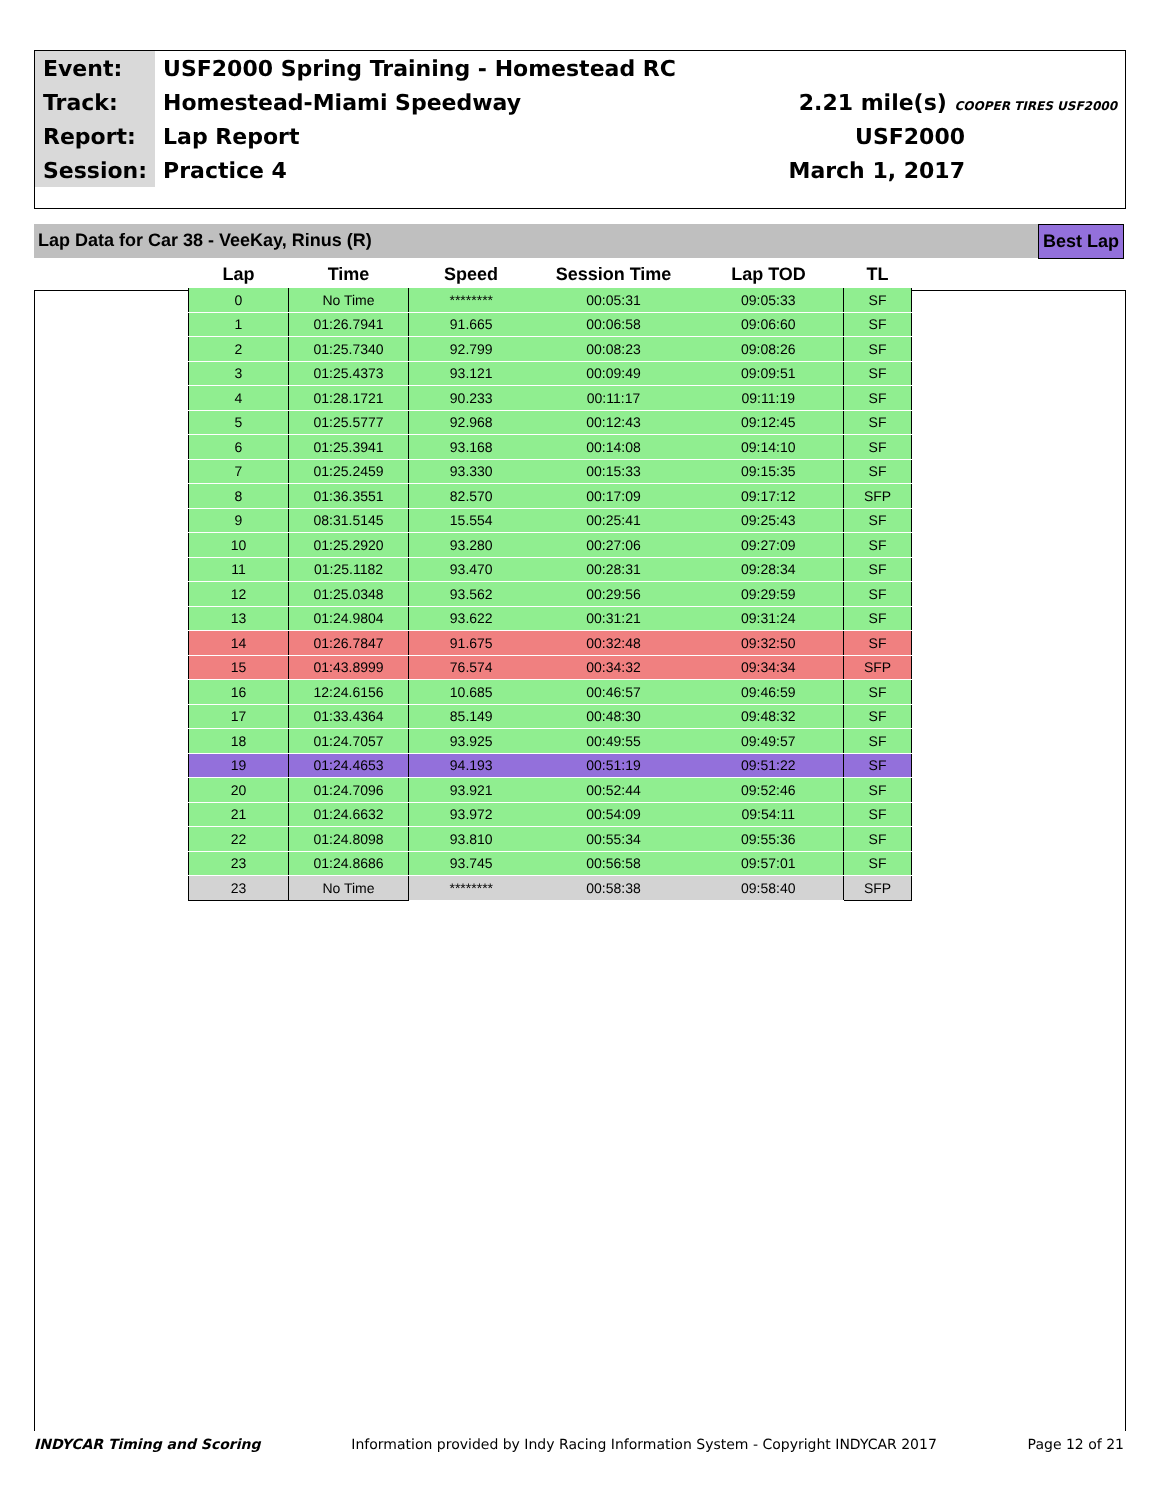| Event: | USF2000 Spring Training - Homestead RC | |
| Track: | Homestead-Miami Speedway | 2.21 mile(s) COOPER TIRES USF2000 |
| Report: | Lap Report | USF2000 |
| Session: | Practice 4 | March 1, 2017 |
Lap Data for Car 38 - VeeKay, Rinus (R) Best Lap
| Lap | Time | Speed | Session Time | Lap TOD | TL |
| --- | --- | --- | --- | --- | --- |
| 0 | No Time | ******** | 00:05:31 | 09:05:33 | SF |
| 1 | 01:26.7941 | 91.665 | 00:06:58 | 09:06:60 | SF |
| 2 | 01:25.7340 | 92.799 | 00:08:23 | 09:08:26 | SF |
| 3 | 01:25.4373 | 93.121 | 00:09:49 | 09:09:51 | SF |
| 4 | 01:28.1721 | 90.233 | 00:11:17 | 09:11:19 | SF |
| 5 | 01:25.5777 | 92.968 | 00:12:43 | 09:12:45 | SF |
| 6 | 01:25.3941 | 93.168 | 00:14:08 | 09:14:10 | SF |
| 7 | 01:25.2459 | 93.330 | 00:15:33 | 09:15:35 | SF |
| 8 | 01:36.3551 | 82.570 | 00:17:09 | 09:17:12 | SFP |
| 9 | 08:31.5145 | 15.554 | 00:25:41 | 09:25:43 | SF |
| 10 | 01:25.2920 | 93.280 | 00:27:06 | 09:27:09 | SF |
| 11 | 01:25.1182 | 93.470 | 00:28:31 | 09:28:34 | SF |
| 12 | 01:25.0348 | 93.562 | 00:29:56 | 09:29:59 | SF |
| 13 | 01:24.9804 | 93.622 | 00:31:21 | 09:31:24 | SF |
| 14 | 01:26.7847 | 91.675 | 00:32:48 | 09:32:50 | SF |
| 15 | 01:43.8999 | 76.574 | 00:34:32 | 09:34:34 | SFP |
| 16 | 12:24.6156 | 10.685 | 00:46:57 | 09:46:59 | SF |
| 17 | 01:33.4364 | 85.149 | 00:48:30 | 09:48:32 | SF |
| 18 | 01:24.7057 | 93.925 | 00:49:55 | 09:49:57 | SF |
| 19 | 01:24.4653 | 94.193 | 00:51:19 | 09:51:22 | SF |
| 20 | 01:24.7096 | 93.921 | 00:52:44 | 09:52:46 | SF |
| 21 | 01:24.6632 | 93.972 | 00:54:09 | 09:54:11 | SF |
| 22 | 01:24.8098 | 93.810 | 00:55:34 | 09:55:36 | SF |
| 23 | 01:24.8686 | 93.745 | 00:56:58 | 09:57:01 | SF |
| 23 | No Time | ******** | 00:58:38 | 09:58:40 | SFP |
INDYCAR Timing and Scoring Information provided by Indy Racing Information System - Copyright INDYCAR 2017 Page 12 of 21